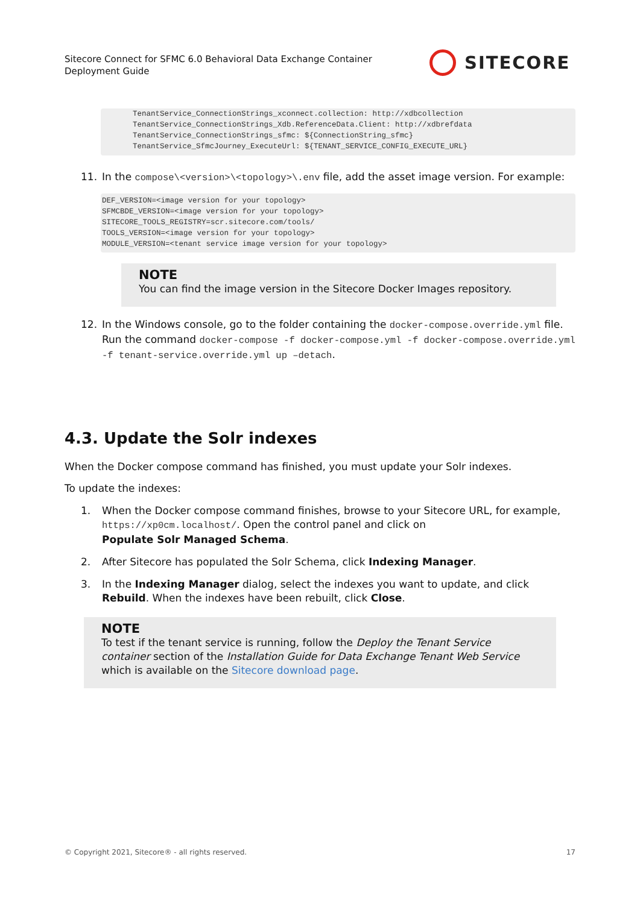Sitecore Connect for SFMC 6.0 Behavioral Data Exchange Container
Deployment Guide
SITECORE
TenantService_ConnectionStrings_xconnect.collection: http://xdbcollection
TenantService_ConnectionStrings_Xdb.ReferenceData.Client: http://xdbrefdata
TenantService_ConnectionStrings_sfmc: ${ConnectionString_sfmc}
TenantService_SfmcJourney_ExecuteUrl: ${TENANT_SERVICE_CONFIG_EXECUTE_URL}
11. In the compose\<version>\<topology>\.env file, add the asset image version. For example:
DEF_VERSION=<image version for your topology>
SFMCBDE_VERSION=<image version for your topology>
SITECORE_TOOLS_REGISTRY=scr.sitecore.com/tools/
TOOLS_VERSION=<image version for your topology>
MODULE_VERSION=<tenant service image version for your topology>
NOTE
You can find the image version in the Sitecore Docker Images repository.
12. In the Windows console, go to the folder containing the docker-compose.override.yml file. Run the command docker-compose -f docker-compose.yml -f docker-compose.override.yml -f tenant-service.override.yml up –detach.
4.3. Update the Solr indexes
When the Docker compose command has finished, you must update your Solr indexes.
To update the indexes:
1. When the Docker compose command finishes, browse to your Sitecore URL, for example, https://xp0cm.localhost/. Open the control panel and click on
Populate Solr Managed Schema.
2. After Sitecore has populated the Solr Schema, click Indexing Manager.
3. In the Indexing Manager dialog, select the indexes you want to update, and click Rebuild. When the indexes have been rebuilt, click Close.
NOTE
To test if the tenant service is running, follow the Deploy the Tenant Service container section of the Installation Guide for Data Exchange Tenant Web Service which is available on the Sitecore download page.
© Copyright 2021, Sitecore® - all rights reserved. 17